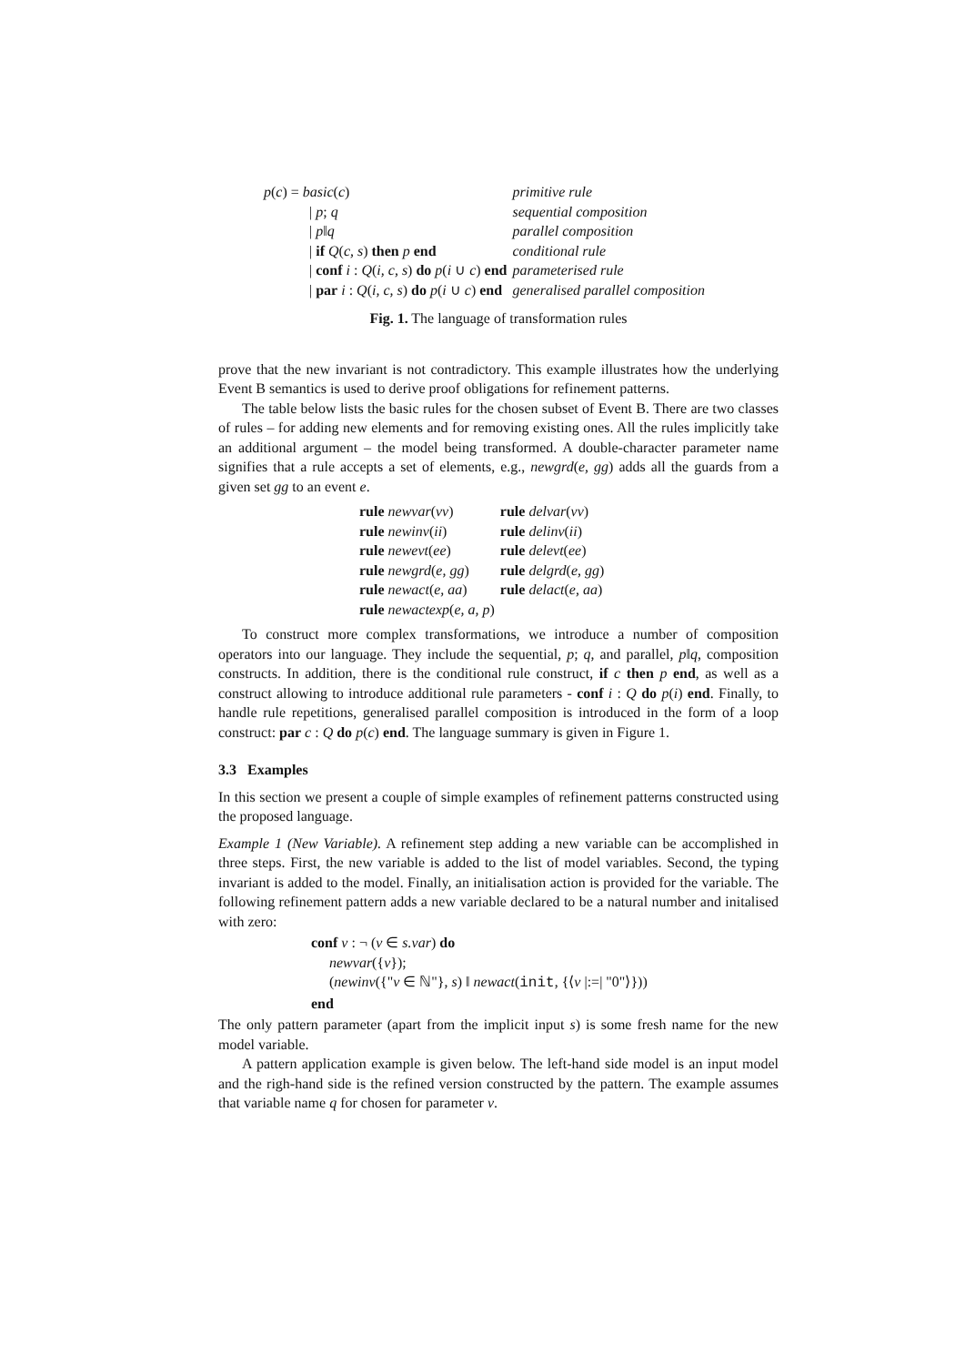| p ( c ) = basic ( c ) | primitive rule |
| / p ; q | sequential composition |
| / p ‖ q | parallel composition |
| / if Q ( c, s ) then p end | conditional rule |
| / conf i : Q ( i, c, s ) do p ( i ∪ c ) end | parameterised rule |
| / par i : Q ( i, c, s ) do p ( i ∪ c ) end | generalised parallel composition |
Fig. 1. The language of transformation rules
prove that the new invariant is not contradictory. This example illustrates how the underlying Event B semantics is used to derive proof obligations for refinement patterns.
The table below lists the basic rules for the chosen subset of Event B. There are two classes of rules – for adding new elements and for removing existing ones. All the rules implicitly take an additional argument – the model being transformed. A double-character parameter name signifies that a rule accepts a set of elements, e.g., newgrd(e, gg) adds all the guards from a given set gg to an event e.
| rule newvar ( vv ) | rule delvar ( vv ) |
| rule newinv ( ii ) | rule delinv ( ii ) |
| rule newevt ( ee ) | rule delevt ( ee ) |
| rule newgrd ( e, gg ) | rule delgrd ( e, gg ) |
| rule newact ( e, aa ) | rule delact ( e, aa ) |
| rule newactexp ( e, a, p ) | |
To construct more complex transformations, we introduce a number of composition operators into our language. They include the sequential, p; q, and parallel, p‖q, composition constructs. In addition, there is the conditional rule construct, if c then p end, as well as a construct allowing to introduce additional rule parameters - conf i : Q do p(i) end. Finally, to handle rule repetitions, generalised parallel composition is introduced in the form of a loop construct: par c : Q do p(c) end. The language summary is given in Figure 1.
3.3 Examples
In this section we present a couple of simple examples of refinement patterns constructed using the proposed language.
Example 1 (New Variable). A refinement step adding a new variable can be accomplished in three steps. First, the new variable is added to the list of model variables. Second, the typing invariant is added to the model. Finally, an initialisation action is provided for the variable. The following refinement pattern adds a new variable declared to be a natural number and initalised with zero:
conf v : ¬ (v ∈ s.var) do
newvar({v});
(newinv({"v ∈ ℕ"}, s) ‖ newact(init, {⟨v |:=| "0"⟩}))
end
The only pattern parameter (apart from the implicit input s) is some fresh name for the new model variable.
A pattern application example is given below. The left-hand side model is an input model and the righ-hand side is the refined version constructed by the pattern. The example assumes that variable name q for chosen for parameter v.